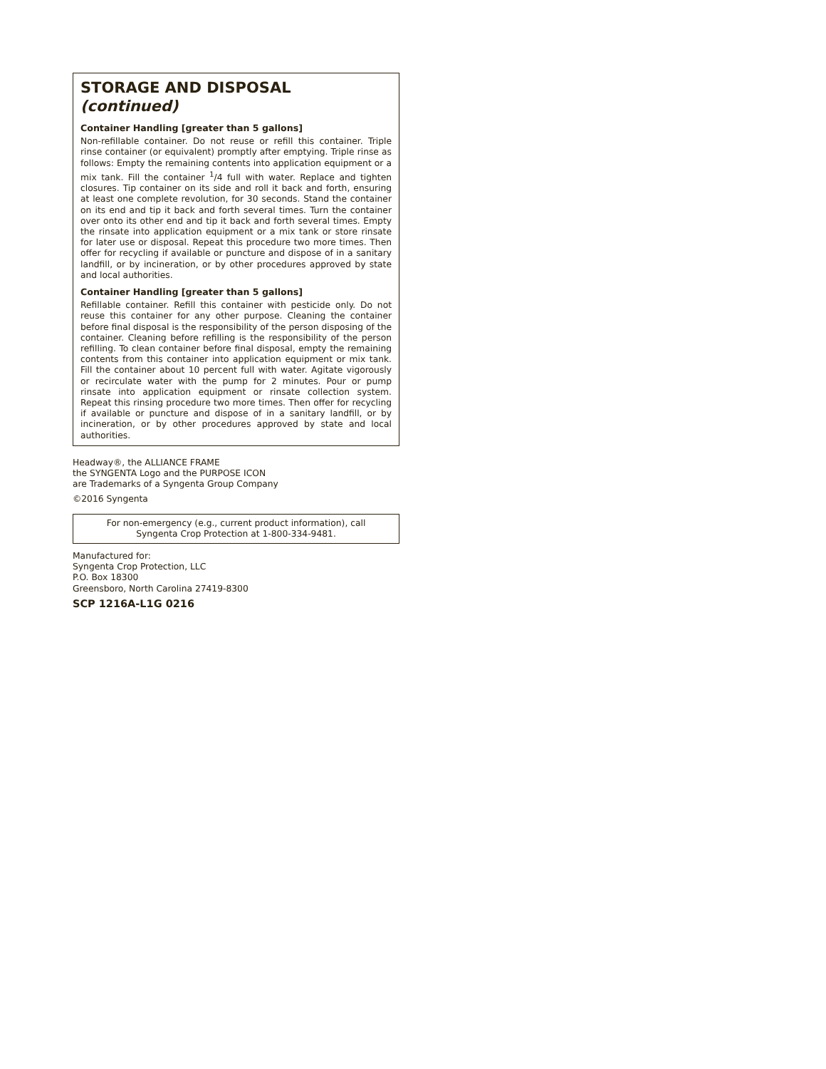STORAGE AND DISPOSAL (continued)
Container Handling [greater than 5 gallons]
Non-refillable container. Do not reuse or refill this container. Triple rinse container (or equivalent) promptly after emptying. Triple rinse as follows: Empty the remaining contents into application equipment or a mix tank. Fill the container <sup>1</sup>/4 full with water. Replace and tighten closures. Tip container on its side and roll it back and forth, ensuring at least one complete revolution, for 30 seconds. Stand the container on its end and tip it back and forth several times. Turn the container over onto its other end and tip it back and forth several times. Empty the rinsate into application equipment or a mix tank or store rinsate for later use or disposal. Repeat this procedure two more times. Then offer for recycling if available or puncture and dispose of in a sanitary landfill, or by incineration, or by other procedures approved by state and local authorities.
Container Handling [greater than 5 gallons]
Refillable container. Refill this container with pesticide only. Do not reuse this container for any other purpose. Cleaning the container before final disposal is the responsibility of the person disposing of the container. Cleaning before refilling is the responsibility of the person refilling. To clean container before final disposal, empty the remaining contents from this container into application equipment or mix tank. Fill the container about 10 percent full with water. Agitate vigorously or recirculate water with the pump for 2 minutes. Pour or pump rinsate into application equipment or rinsate collection system. Repeat this rinsing procedure two more times. Then offer for recycling if available or puncture and dispose of in a sanitary landfill, or by incineration, or by other procedures approved by state and local authorities.
Headway®, the ALLIANCE FRAME
the SYNGENTA Logo and the PURPOSE ICON
are Trademarks of a Syngenta Group Company
©2016 Syngenta
For non-emergency (e.g., current product information), call
Syngenta Crop Protection at 1-800-334-9481.
Manufactured for:
Syngenta Crop Protection, LLC
P.O. Box 18300
Greensboro, North Carolina 27419-8300
SCP 1216A-L1G 0216